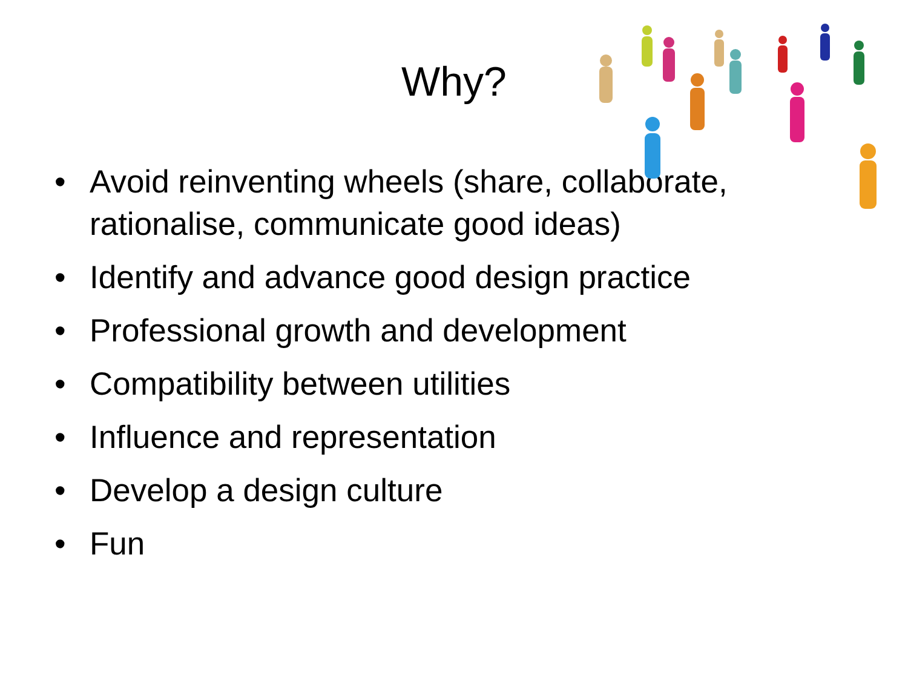Why?
• Avoid reinventing wheels (share, collaborate, rationalise, communicate good ideas)
• Identify and advance good design practice
• Professional growth and development
• Compatibility between utilities
• Influence and representation
• Develop a design culture
• Fun